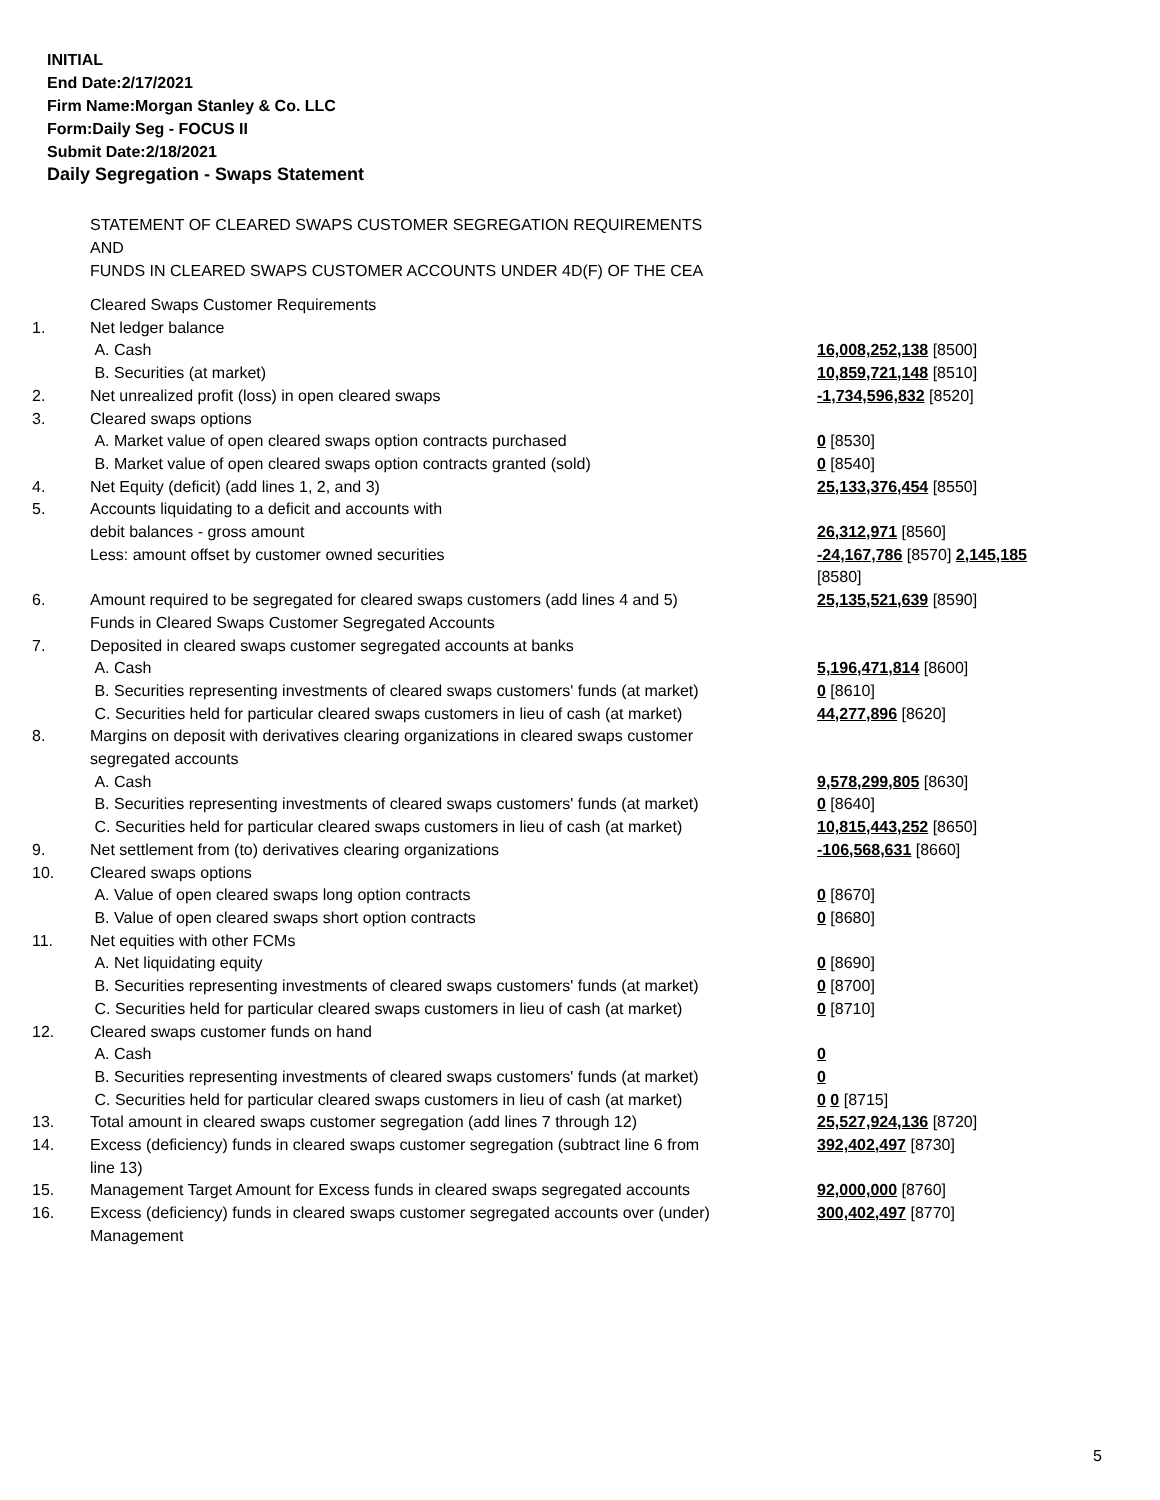INITIAL
End Date:2/17/2021
Firm Name:Morgan Stanley & Co. LLC
Form:Daily Seg - FOCUS II
Submit Date:2/18/2021
Daily Segregation - Swaps Statement
STATEMENT OF CLEARED SWAPS CUSTOMER SEGREGATION REQUIREMENTS
AND
FUNDS IN CLEARED SWAPS CUSTOMER ACCOUNTS UNDER 4D(F) OF THE CEA
| | Cleared Swaps Customer Requirements | |
| 1. | Net ledger balance | |
| | A. Cash | 16,008,252,138 [8500] |
| | B. Securities (at market) | 10,859,721,148 [8510] |
| 2. | Net unrealized profit (loss) in open cleared swaps | -1,734,596,832 [8520] |
| 3. | Cleared swaps options | |
| | A. Market value of open cleared swaps option contracts purchased | 0 [8530] |
| | B. Market value of open cleared swaps option contracts granted (sold) | 0 [8540] |
| 4. | Net Equity (deficit) (add lines 1, 2, and 3) | 25,133,376,454 [8550] |
| 5. | Accounts liquidating to a deficit and accounts with debit balances - gross amount | 26,312,971 [8560] |
| | Less: amount offset by customer owned securities | -24,167,786 [8570] 2,145,185 [8580] |
| 6. | Amount required to be segregated for cleared swaps customers (add lines 4 and 5) | 25,135,521,639 [8590] |
| | Funds in Cleared Swaps Customer Segregated Accounts | |
| 7. | Deposited in cleared swaps customer segregated accounts at banks | |
| | A. Cash | 5,196,471,814 [8600] |
| | B. Securities representing investments of cleared swaps customers' funds (at market) | 0 [8610] |
| | C. Securities held for particular cleared swaps customers in lieu of cash (at market) | 44,277,896 [8620] |
| 8. | Margins on deposit with derivatives clearing organizations in cleared swaps customer segregated accounts | |
| | A. Cash | 9,578,299,805 [8630] |
| | B. Securities representing investments of cleared swaps customers' funds (at market) | 0 [8640] |
| | C. Securities held for particular cleared swaps customers in lieu of cash (at market) | 10,815,443,252 [8650] |
| 9. | Net settlement from (to) derivatives clearing organizations | -106,568,631 [8660] |
| 10. | Cleared swaps options | |
| | A. Value of open cleared swaps long option contracts | 0 [8670] |
| | B. Value of open cleared swaps short option contracts | 0 [8680] |
| 11. | Net equities with other FCMs | |
| | A. Net liquidating equity | 0 [8690] |
| | B. Securities representing investments of cleared swaps customers' funds (at market) | 0 [8700] |
| | C. Securities held for particular cleared swaps customers in lieu of cash (at market) | 0 [8710] |
| 12. | Cleared swaps customer funds on hand | |
| | A. Cash | 0 |
| | B. Securities representing investments of cleared swaps customers' funds (at market) | 0 |
| | C. Securities held for particular cleared swaps customers in lieu of cash (at market) | 0 0 [8715] |
| 13. | Total amount in cleared swaps customer segregation (add lines 7 through 12) | 25,527,924,136 [8720] |
| 14. | Excess (deficiency) funds in cleared swaps customer segregation (subtract line 6 from line 13) | 392,402,497 [8730] |
| 15. | Management Target Amount for Excess funds in cleared swaps segregated accounts | 92,000,000 [8760] |
| 16. | Excess (deficiency) funds in cleared swaps customer segregated accounts over (under) Management | 300,402,497 [8770] |
5